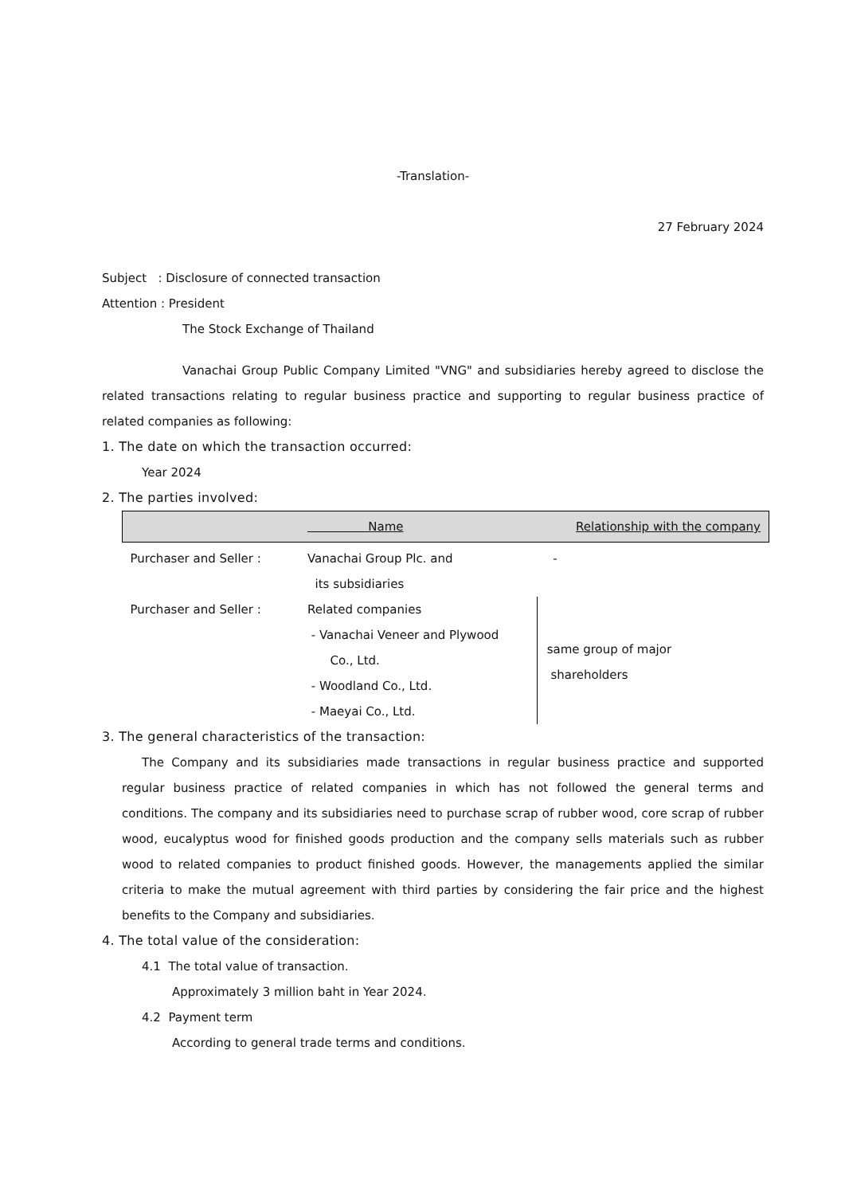-Translation-
27 February 2024
Subject : Disclosure of connected transaction
Attention : President
The Stock Exchange of Thailand
Vanachai Group Public Company Limited "VNG" and subsidiaries hereby agreed to disclose the related transactions relating to regular business practice and supporting to regular business practice of related companies as following:
1. The date on which the transaction occurred:
Year 2024
2. The parties involved:
| | Name | Relationship with the company |
| --- | --- | --- |
| Purchaser and Seller : | Vanachai Group Plc. and its subsidiaries | - |
| Purchaser and Seller : | Related companies - Vanachai Veneer and Plywood Co., Ltd. - Woodland Co., Ltd. - Maeyai Co., Ltd. | same group of major shareholders |
3. The general characteristics of the transaction:
The Company and its subsidiaries made transactions in regular business practice and supported regular business practice of related companies in which has not followed the general terms and conditions. The company and its subsidiaries need to purchase scrap of rubber wood, core scrap of rubber wood, eucalyptus wood for finished goods production and the company sells materials such as rubber wood to related companies to product finished goods. However, the managements applied the similar criteria to make the mutual agreement with third parties by considering the fair price and the highest benefits to the Company and subsidiaries.
4. The total value of the consideration:
4.1 The total value of transaction.
Approximately 3 million baht in Year 2024.
4.2 Payment term
According to general trade terms and conditions.